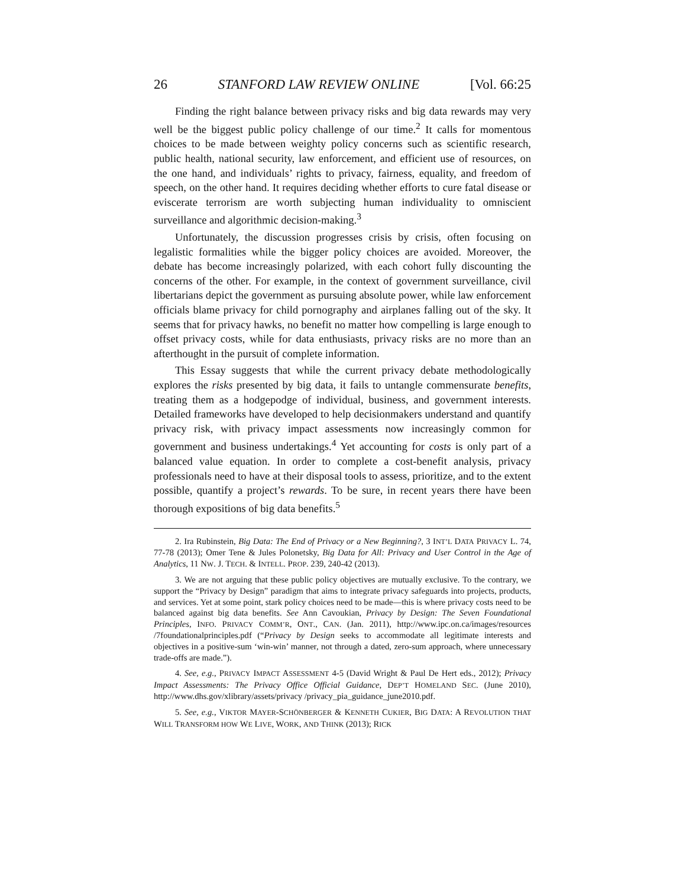26 STANFORD LAW REVIEW ONLINE [Vol. 66:25
Finding the right balance between privacy risks and big data rewards may very well be the biggest public policy challenge of our time.<sup>2</sup> It calls for momentous choices to be made between weighty policy concerns such as scientific research, public health, national security, law enforcement, and efficient use of resources, on the one hand, and individuals’ rights to privacy, fairness, equality, and freedom of speech, on the other hand. It requires deciding whether efforts to cure fatal disease or eviscerate terrorism are worth subjecting human individuality to omniscient surveillance and algorithmic decision-making.<sup>3</sup>
Unfortunately, the discussion progresses crisis by crisis, often focusing on legalistic formalities while the bigger policy choices are avoided. Moreover, the debate has become increasingly polarized, with each cohort fully discounting the concerns of the other. For example, in the context of government surveillance, civil libertarians depict the government as pursuing absolute power, while law enforcement officials blame privacy for child pornography and airplanes falling out of the sky. It seems that for privacy hawks, no benefit no matter how compelling is large enough to offset privacy costs, while for data enthusiasts, privacy risks are no more than an afterthought in the pursuit of complete information.
This Essay suggests that while the current privacy debate methodologically explores the risks presented by big data, it fails to untangle commensurate benefits, treating them as a hodgepodge of individual, business, and government interests. Detailed frameworks have developed to help decisionmakers understand and quantify privacy risk, with privacy impact assessments now increasingly common for government and business undertakings.<sup>4</sup> Yet accounting for costs is only part of a balanced value equation. In order to complete a cost-benefit analysis, privacy professionals need to have at their disposal tools to assess, prioritize, and to the extent possible, quantify a project’s rewards. To be sure, in recent years there have been thorough expositions of big data benefits.<sup>5</sup>
2. Ira Rubinstein, Big Data: The End of Privacy or a New Beginning?, 3 INT’L DATA PRIVACY L. 74, 77-78 (2013); Omer Tene & Jules Polonetsky, Big Data for All: Privacy and User Control in the Age of Analytics, 11 NW. J. TECH. & INTELL. PROP. 239, 240-42 (2013).
3. We are not arguing that these public policy objectives are mutually exclusive. To the contrary, we support the “Privacy by Design” paradigm that aims to integrate privacy safeguards into projects, products, and services. Yet at some point, stark policy choices need to be made—this is where privacy costs need to be balanced against big data benefits. See Ann Cavoukian, Privacy by Design: The Seven Foundational Principles, INFO. PRIVACY COMM’R, ONT., CAN. (Jan. 2011), http://www.ipc.on.ca/images/resources /7foundationalprinciples.pdf (“Privacy by Design seeks to accommodate all legitimate interests and objectives in a positive-sum ‘win-win’ manner, not through a dated, zero-sum approach, where unnecessary trade-offs are made.”).
4. See, e.g., PRIVACY IMPACT ASSESSMENT 4-5 (David Wright & Paul De Hert eds., 2012); Privacy Impact Assessments: The Privacy Office Official Guidance, DEP’T HOMELAND SEC. (June 2010), http://www.dhs.gov/xlibrary/assets/privacy /privacy_pia_guidance_june2010.pdf.
5. See, e.g., VIKTOR MAYER-SCHÖNBERGER & KENNETH CUKIER, BIG DATA: A REVOLUTION THAT WILL TRANSFORM HOW WE LIVE, WORK, AND THINK (2013); RICK